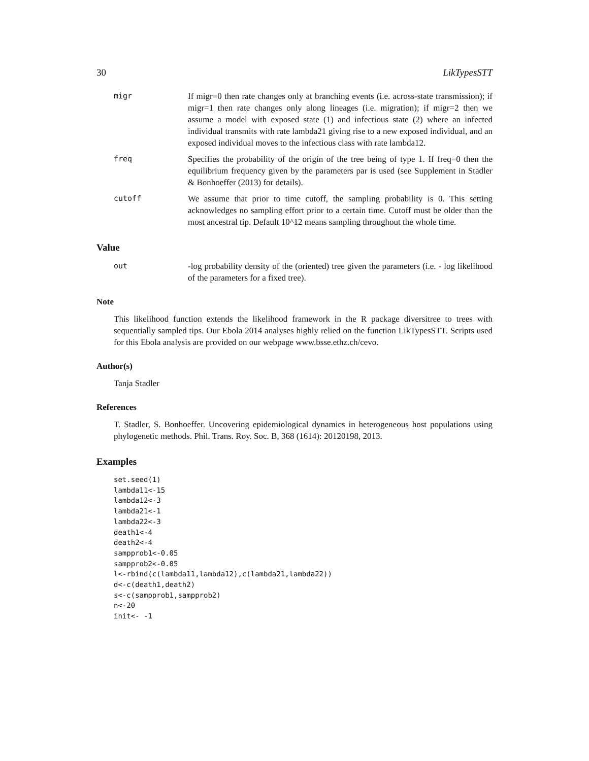30 LikTypesSTT
migr If migr=0 then rate changes only at branching events (i.e. across-state transmission); if migr=1 then rate changes only along lineages (i.e. migration); if migr=2 then we assume a model with exposed state (1) and infectious state (2) where an infected individual transmits with rate lambda21 giving rise to a new exposed individual, and an exposed individual moves to the infectious class with rate lambda12.
freq Specifies the probability of the origin of the tree being of type 1. If freq=0 then the equilibrium frequency given by the parameters par is used (see Supplement in Stadler & Bonhoeffer (2013) for details).
cutoff We assume that prior to time cutoff, the sampling probability is 0. This setting acknowledges no sampling effort prior to a certain time. Cutoff must be older than the most ancestral tip. Default 10^12 means sampling throughout the whole time.
Value
out -log probability density of the (oriented) tree given the parameters (i.e. - log likelihood of the parameters for a fixed tree).
Note
This likelihood function extends the likelihood framework in the R package diversitree to trees with sequentially sampled tips. Our Ebola 2014 analyses highly relied on the function LikTypesSTT. Scripts used for this Ebola analysis are provided on our webpage www.bsse.ethz.ch/cevo.
Author(s)
Tanja Stadler
References
T. Stadler, S. Bonhoeffer. Uncovering epidemiological dynamics in heterogeneous host populations using phylogenetic methods. Phil. Trans. Roy. Soc. B, 368 (1614): 20120198, 2013.
Examples
set.seed(1)
lambda11<-15
lambda12<-3
lambda21<-1
lambda22<-3
death1<-4
death2<-4
sampprob1<-0.05
sampprob2<-0.05
l<-rbind(c(lambda11,lambda12),c(lambda21,lambda22))
d<-c(death1,death2)
s<-c(sampprob1,sampprob2)
n<-20
init<- -1